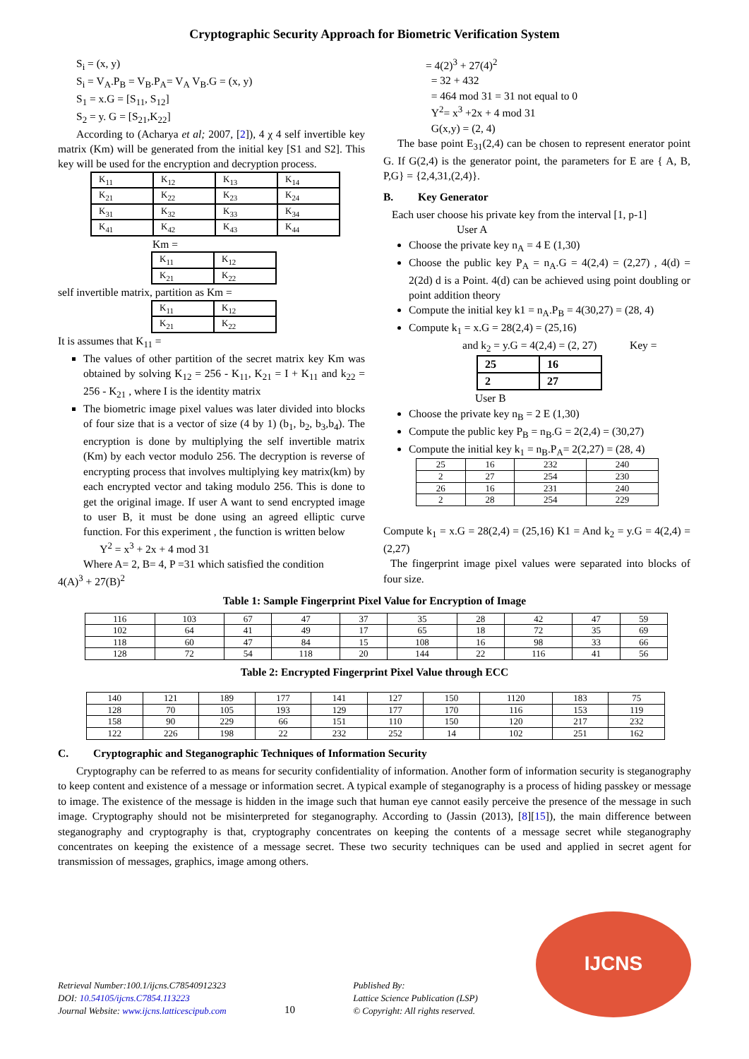Cryptographic Security Approach for Biometric Verification System
S<sub>i</sub> = (x, y)
S<sub>i</sub> = V<sub>A</sub>.P<sub>B</sub> = V<sub>B</sub>.P<sub>A</sub>= V<sub>A</sub> V<sub>B</sub>.G = (x, y)
S<sub>1</sub> = x.G = [S<sub>11</sub>, S<sub>12</sub>]
S<sub>2</sub> = y. G = [S<sub>21</sub>,K<sub>22</sub>]
According to (Acharya et al; 2007, [2]), 4 χ 4 self invertible key matrix (Km) will be generated from the initial key [S1 and S2]. This key will be used for the encryption and decryption process.
| K<sub>11</sub> | K<sub>12</sub> | K<sub>13</sub> | K<sub>14</sub> |
| K<sub>21</sub> | K<sub>22</sub> | K<sub>23</sub> | K<sub>24</sub> |
| K<sub>31</sub> | K<sub>32</sub> | K<sub>33</sub> | K<sub>34</sub> |
| K<sub>41</sub> | K<sub>42</sub> | K<sub>43</sub> | K<sub>44</sub> |
Km =
| K<sub>11</sub> | K<sub>12</sub> |
| K<sub>21</sub> | K<sub>22</sub> |
self invertible matrix, partition as Km =
| K<sub>11</sub> | K<sub>12</sub> |
| K<sub>21</sub> | K<sub>22</sub> |
It is assumes that K<sub>11</sub> =
The values of other partition of the secret matrix key Km was obtained by solving K<sub>12</sub> = 256 - K<sub>11</sub>, K<sub>21</sub> = I + K<sub>11</sub> and k<sub>22</sub> = 256 - K<sub>21</sub> , where I is the identity matrix
The biometric image pixel values was later divided into blocks of four size that is a vector of size (4 by 1) (b<sub>1</sub>, b<sub>2</sub>, b<sub>3</sub>,b<sub>4</sub>). The encryption is done by multiplying the self invertible matrix (Km) by each vector modulo 256. The decryption is reverse of encrypting process that involves multiplying key matrix(km) by each encrypted vector and taking modulo 256. This is done to get the original image. If user A want to send encrypted image to user B, it must be done using an agreed elliptic curve function. For this experiment , the function is written below
Y<sup>2</sup> = x<sup>3</sup> + 2x + 4 mod 31
Where A= 2, B= 4, P =31 which satisfied the condition
4(A)<sup>3</sup> + 27(B)<sup>2</sup>
= 4(2)<sup>3</sup> + 27(4)<sup>2</sup>
= 32 + 432
= 464 mod 31 = 31 not equal to 0
Y<sup>2</sup>= x<sup>3</sup> +2x + 4 mod 31
G(x,y) = (2, 4)
The base point E<sub>31</sub>(2,4) can be chosen to represent enerator point G. If G(2,4) is the generator point, the parameters for E are { A, B, P,G} = {2,4,31,(2,4)}.
B. Key Generator
Each user choose his private key from the interval [1, p-1]
User A
Choose the private key n<sub>A</sub> = 4 E (1,30)
Choose the public key P<sub>A</sub> = n<sub>A</sub>.G = 4(2,4) = (2,27) , 4(d) = 2(2d) d is a Point. 4(d) can be achieved using point doubling or point addition theory
Compute the initial key k1 = n<sub>A</sub>.P<sub>B</sub> = 4(30,27) = (28, 4)
Compute k<sub>1</sub> = x.G = 28(2,4) = (25,16)
and k<sub>2</sub> = y.G = 4(2,4) = (2, 27) Key =
| 25 | 16 |
| 2 | 27 |
User B
Choose the private key n<sub>B</sub> = 2 E (1,30)
Compute the public key P<sub>B</sub> = n<sub>B</sub>.G = 2(2,4) = (30,27)
Compute the initial key k<sub>1</sub> = n<sub>B</sub>.P<sub>A</sub>= 2(2,27) = (28, 4)
| 25 | 16 | 232 | 240 |
| 2 | 27 | 254 | 230 |
| 26 | 16 | 231 | 240 |
| 2 | 28 | 254 | 229 |
Compute k<sub>1</sub> = x.G = 28(2,4) = (25,16) K1 = And k<sub>2</sub> = y.G = 4(2,4) = (2,27)
The fingerprint image pixel values were separated into blocks of four size.
Table 1: Sample Fingerprint Pixel Value for Encryption of Image
| 116 | 103 | 67 | 47 | 37 | 35 | 28 | 42 | 47 | 59 |
| 102 | 64 | 41 | 49 | 17 | 65 | 18 | 72 | 35 | 69 |
| 118 | 60 | 47 | 84 | 15 | 108 | 16 | 98 | 33 | 66 |
| 128 | 72 | 54 | 118 | 20 | 144 | 22 | 116 | 41 | 56 |
Table 2: Encrypted Fingerprint Pixel Value through ECC
| 140 | 121 | 189 | 177 | 141 | 127 | 150 | 1120 | 183 | 75 |
| 128 | 70 | 105 | 193 | 129 | 177 | 170 | 116 | 153 | 119 |
| 158 | 90 | 229 | 66 | 151 | 110 | 150 | 120 | 217 | 232 |
| 122 | 226 | 198 | 22 | 232 | 252 | 14 | 102 | 251 | 162 |
C. Cryptographic and Steganographic Techniques of Information Security
Cryptography can be referred to as means for security confidentiality of information. Another form of information security is steganography to keep content and existence of a message or information secret. A typical example of steganography is a process of hiding passkey or message to image. The existence of the message is hidden in the image such that human eye cannot easily perceive the presence of the message in such image. Cryptography should not be misinterpreted for steganography. According to (Jassin (2013), [8][15]), the main difference between steganography and cryptography is that, cryptography concentrates on keeping the contents of a message secret while steganography concentrates on keeping the existence of a message secret. These two security techniques can be used and applied in secret agent for transmission of messages, graphics, image among others.
Retrieval Number:100.1/ijcns.C78540912323
DOI: 10.54105/ijcns.C7854.113223
Journal Website: www.ijcns.latticescipub.com
10
Published By:
Lattice Science Publication (LSP)
© Copyright: All rights reserved.
IJCNS